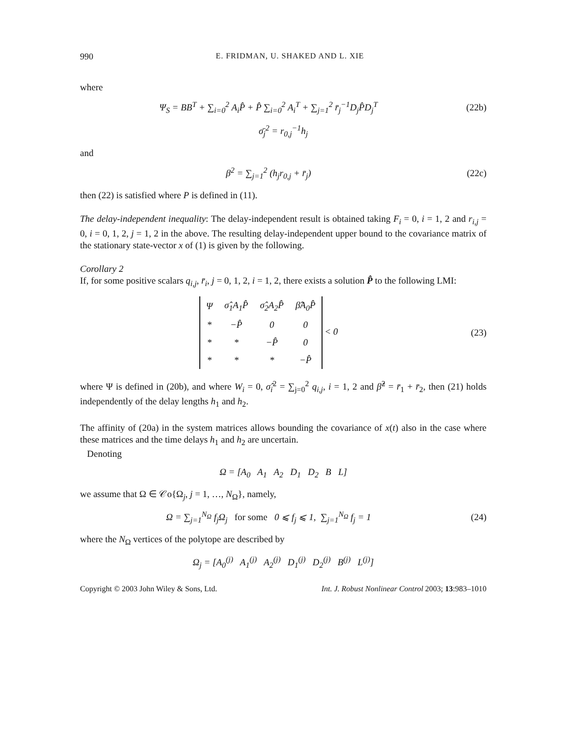990 E. FRIDMAN, U. SHAKED AND L. XIE
where
Ψ<sub>S</sub> = BB<sup>T</sup> + ∑<sub>i=0</sub><sup>2</sup> A<sub>i</sub>P̂ + P̂ ∑<sub>i=0</sub><sup>2</sup> A<sub>i</sub><sup>T</sup> + ∑<sub>j=1</sub><sup>2</sup> r̄<sub>j</sub><sup>−1</sup>D<sub>j</sub>P̂D<sub>j</sub><sup>T</sup>
(22b)
σ̄<sub>j</sub><sup>2</sup> = r<sub>0,j</sub><sup>−1</sup>h<sub>j</sub>
and
β<sup>2</sup> = ∑<sub>j=1</sub><sup>2</sup> (h<sub>j</sub>r<sub>0,j</sub> + r̄<sub>j</sub>) (22c)
then (22) is satisfied where P is defined in (11).
The delay-independent inequality: The delay-independent result is obtained taking F<sub>i</sub> = 0, i = 1, 2 and r<sub>i,j</sub> = 0, i = 0, 1, 2, j = 1, 2 in the above. The resulting delay-independent upper bound to the covariance matrix of the stationary state-vector x of (1) is given by the following.
Corollary 2
If, for some positive scalars q<sub>i,j</sub>, r̄<sub>i</sub>, j = 0, 1, 2, i = 1, 2, there exists a solution P̂ to the following LMI:
| Ψ | σ̂<sub>1</sub>A<sub>1</sub>P̂ | σ̂<sub>2</sub>A<sub>2</sub>P̂ | β̂A<sub>0</sub>P̂ |
| * | −P̂ | 0 | 0 |
| * | * | −P̂ | 0 |
| * | * | * | −P̂ |
< 0
(23)
where Ψ is defined in (20b), and where W<sub>i</sub> = 0, σ̂<sub>i</sub><sup>2</sup> = ∑<sub>j=0</sub><sup>2</sup> q<sub>i,j</sub>, i = 1, 2 and β̂<sup>2</sup> = r̄<sub>1</sub> + r̄<sub>2</sub>, then (21) holds independently of the delay lengths h<sub>1</sub> and h<sub>2</sub>.
The affinity of (20a) in the system matrices allows bounding the covariance of x(t) also in the case where these matrices and the time delays h<sub>1</sub> and h<sub>2</sub> are uncertain.
Denoting
Ω = [A<sub>0</sub> A<sub>1</sub> A<sub>2</sub> D<sub>1</sub> D<sub>2</sub> B L]
we assume that Ω ∈ 𝒞o{Ω<sub>j</sub>, j = 1, …, N<sub>Ω</sub>}, namely,
Ω = ∑<sub>j=1</sub><sup>N<sub>Ω</sub></sup> f<sub>j</sub>Ω<sub>j</sub> for some 0 ⩽ f<sub>j</sub> ⩽ 1, ∑<sub>j=1</sub><sup>N<sub>Ω</sub></sup> f<sub>j</sub> = 1
(24)
where the N<sub>Ω</sub> vertices of the polytope are described by
Ω<sub>j</sub> = [A<sub>0</sub><sup>(j)</sup> A<sub>1</sub><sup>(j)</sup> A<sub>2</sub><sup>(j)</sup> D<sub>1</sub><sup>(j)</sup> D<sub>2</sub><sup>(j)</sup> B<sup>(j)</sup> L<sup>(j)</sup>]
Copyright © 2003 John Wiley & Sons, Ltd. Int. J. Robust Nonlinear Control 2003; 13:983–1010